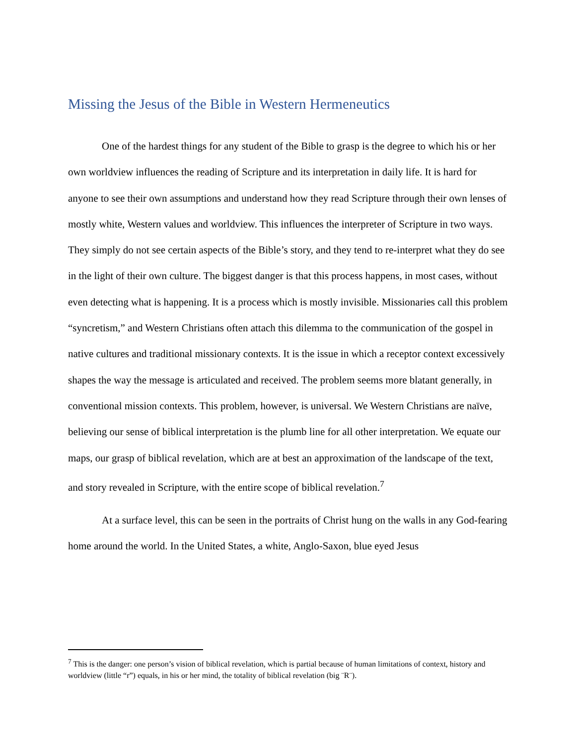Missing the Jesus of the Bible in Western Hermeneutics
One of the hardest things for any student of the Bible to grasp is the degree to which his or her own worldview influences the reading of Scripture and its interpretation in daily life. It is hard for anyone to see their own assumptions and understand how they read Scripture through their own lenses of mostly white, Western values and worldview. This influences the interpreter of Scripture in two ways. They simply do not see certain aspects of the Bible’s story, and they tend to re-interpret what they do see in the light of their own culture. The biggest danger is that this process happens, in most cases, without even detecting what is happening. It is a process which is mostly invisible. Missionaries call this problem “syncretism,” and Western Christians often attach this dilemma to the communication of the gospel in native cultures and traditional missionary contexts. It is the issue in which a receptor context excessively shapes the way the message is articulated and received. The problem seems more blatant generally, in conventional mission contexts. This problem, however, is universal. We Western Christians are naïve, believing our sense of biblical interpretation is the plumb line for all other interpretation. We equate our maps, our grasp of biblical revelation, which are at best an approximation of the landscape of the text, and story revealed in Scripture, with the entire scope of biblical revelation.<sup>7</sup>
At a surface level, this can be seen in the portraits of Christ hung on the walls in any God-fearing home around the world. In the United States, a white, Anglo-Saxon, blue eyed Jesus
<sup>7</sup> This is the danger: one person’s vision of biblical revelation, which is partial because of human limitations of context, history and worldview (little “r”) equals, in his or her mind, the totality of biblical revelation (big ¨R¨).